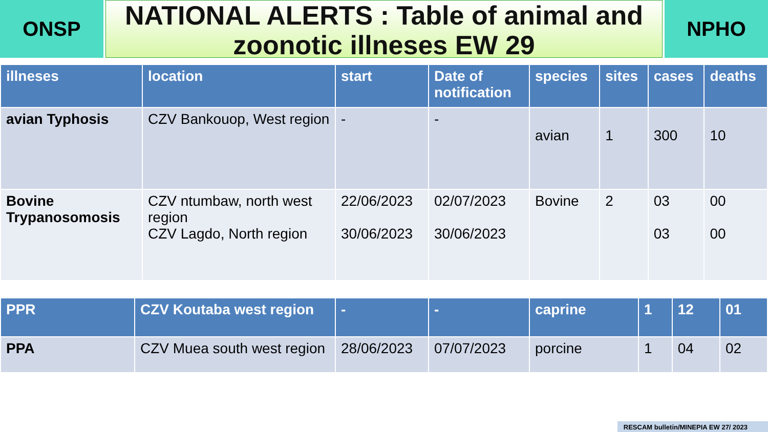ONSP
NATIONAL ALERTS : Table of animal and zoonotic illneses EW 29
NPHO
| illneses | location | start | Date of notification | species | sites | cases | deaths |
| --- | --- | --- | --- | --- | --- | --- | --- |
| avian Typhosis | CZV Bankouop, West region | - | - | avian | 1 | 300 | 10 |
| Bovine Trypanosomosis | CZV ntumbaw, north west region CZV Lagdo, North region | 22/06/2023 30/06/2023 | 02/07/2023 30/06/2023 | Bovine | 2 | 03 03 | 00 00 |
| PPR | CZV Koutaba west region | - | - | caprine | 1 | 12 | 01 |
| PPA | CZV Muea south west region | 28/06/2023 | 07/07/2023 | porcine | 1 | 04 | 02 |
RESCAM bulletin/MINEPIA EW 27/ 2023